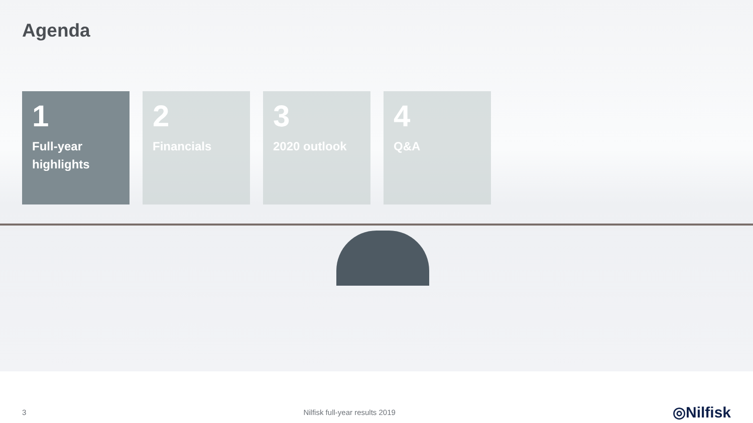Agenda
1
Full-year highlights
2
Financials
3
2020 outlook
4
Q&A
3 Nilfisk full-year results 2019 ◎Nilfisk